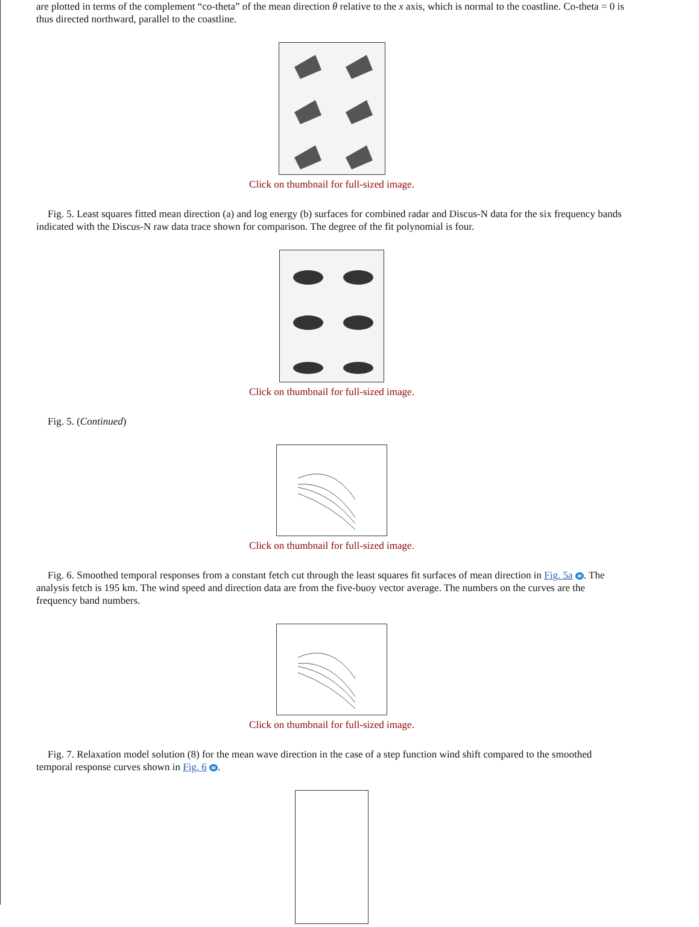are plotted in terms of the complement “co-theta” of the mean direction θ relative to the x axis, which is normal to the coastline. Co-theta = 0 is thus directed northward, parallel to the coastline.
Click on thumbnail for full-sized image.
Fig. 5. Least squares fitted mean direction (a) and log energy (b) surfaces for combined radar and Discus-N data for the six frequency bands indicated with the Discus-N raw data trace shown for comparison. The degree of the fit polynomial is four.
Click on thumbnail for full-sized image.
Fig. 5. (Continued)
Click on thumbnail for full-sized image.
Fig. 6. Smoothed temporal responses from a constant fetch cut through the least squares fit surfaces of mean direction in Fig. 5a . The analysis fetch is 195 km. The wind speed and direction data are from the five-buoy vector average. The numbers on the curves are the frequency band numbers.
Click on thumbnail for full-sized image.
Fig. 7. Relaxation model solution (8) for the mean wave direction in the case of a step function wind shift compared to the smoothed temporal response curves shown in Fig. 6 .